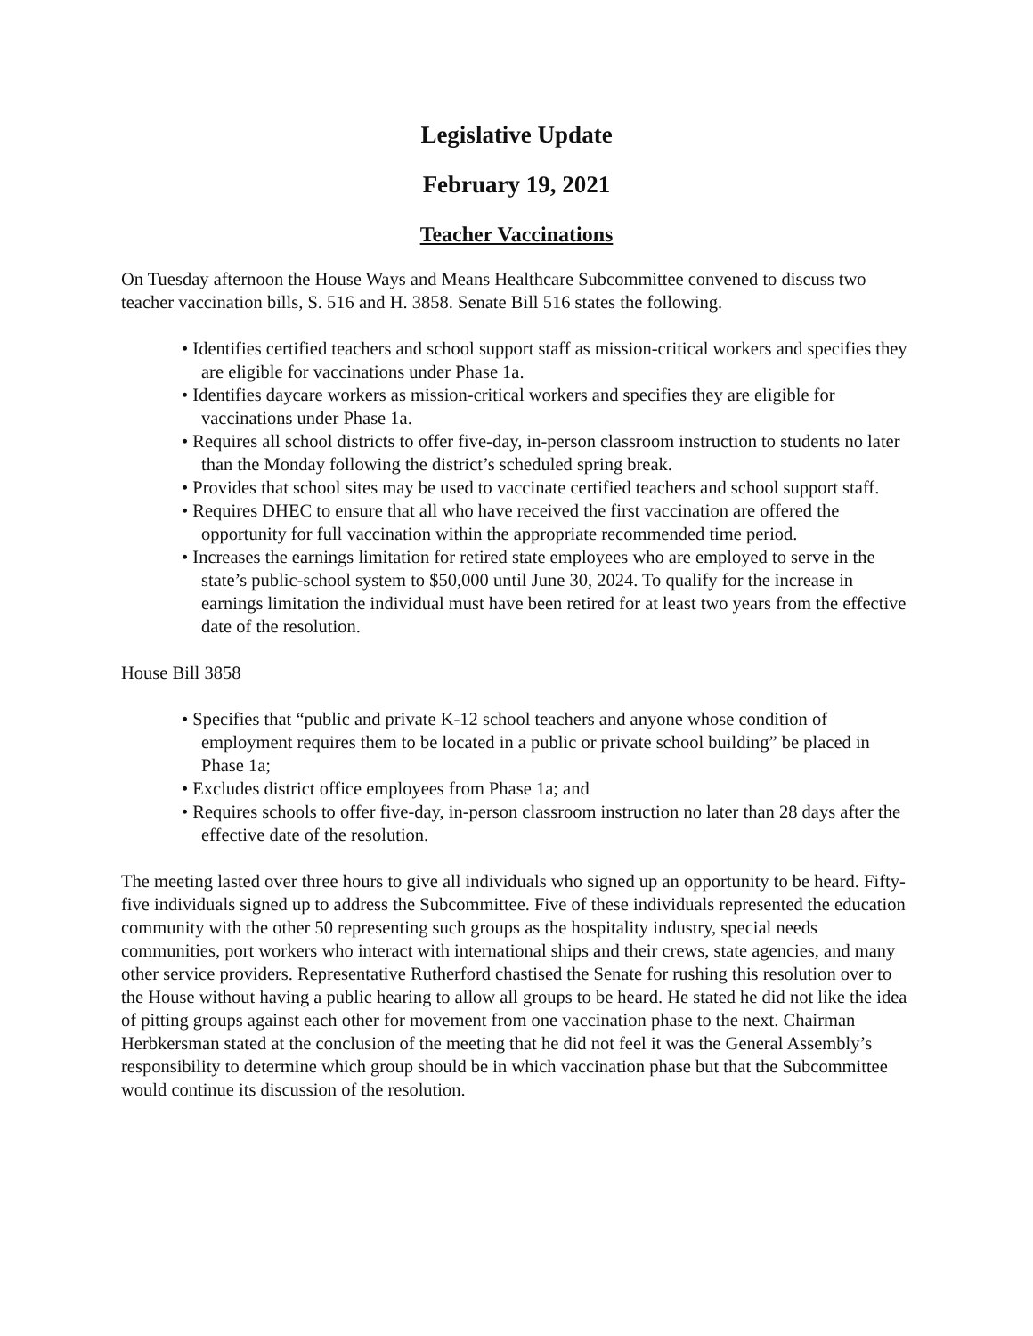Legislative Update
February 19, 2021
Teacher Vaccinations
On Tuesday afternoon the House Ways and Means Healthcare Subcommittee convened to discuss two teacher vaccination bills, S. 516 and H. 3858. Senate Bill 516 states the following.
• Identifies certified teachers and school support staff as mission-critical workers and specifies they are eligible for vaccinations under Phase 1a.
• Identifies daycare workers as mission-critical workers and specifies they are eligible for vaccinations under Phase 1a.
• Requires all school districts to offer five-day, in-person classroom instruction to students no later than the Monday following the district’s scheduled spring break.
• Provides that school sites may be used to vaccinate certified teachers and school support staff.
• Requires DHEC to ensure that all who have received the first vaccination are offered the opportunity for full vaccination within the appropriate recommended time period.
• Increases the earnings limitation for retired state employees who are employed to serve in the state’s public-school system to $50,000 until June 30, 2024. To qualify for the increase in earnings limitation the individual must have been retired for at least two years from the effective date of the resolution.
House Bill 3858
• Specifies that “public and private K-12 school teachers and anyone whose condition of employment requires them to be located in a public or private school building” be placed in Phase 1a;
• Excludes district office employees from Phase 1a; and
• Requires schools to offer five-day, in-person classroom instruction no later than 28 days after the effective date of the resolution.
The meeting lasted over three hours to give all individuals who signed up an opportunity to be heard. Fifty-five individuals signed up to address the Subcommittee. Five of these individuals represented the education community with the other 50 representing such groups as the hospitality industry, special needs communities, port workers who interact with international ships and their crews, state agencies, and many other service providers. Representative Rutherford chastised the Senate for rushing this resolution over to the House without having a public hearing to allow all groups to be heard. He stated he did not like the idea of pitting groups against each other for movement from one vaccination phase to the next. Chairman Herbkersman stated at the conclusion of the meeting that he did not feel it was the General Assembly’s responsibility to determine which group should be in which vaccination phase but that the Subcommittee would continue its discussion of the resolution.